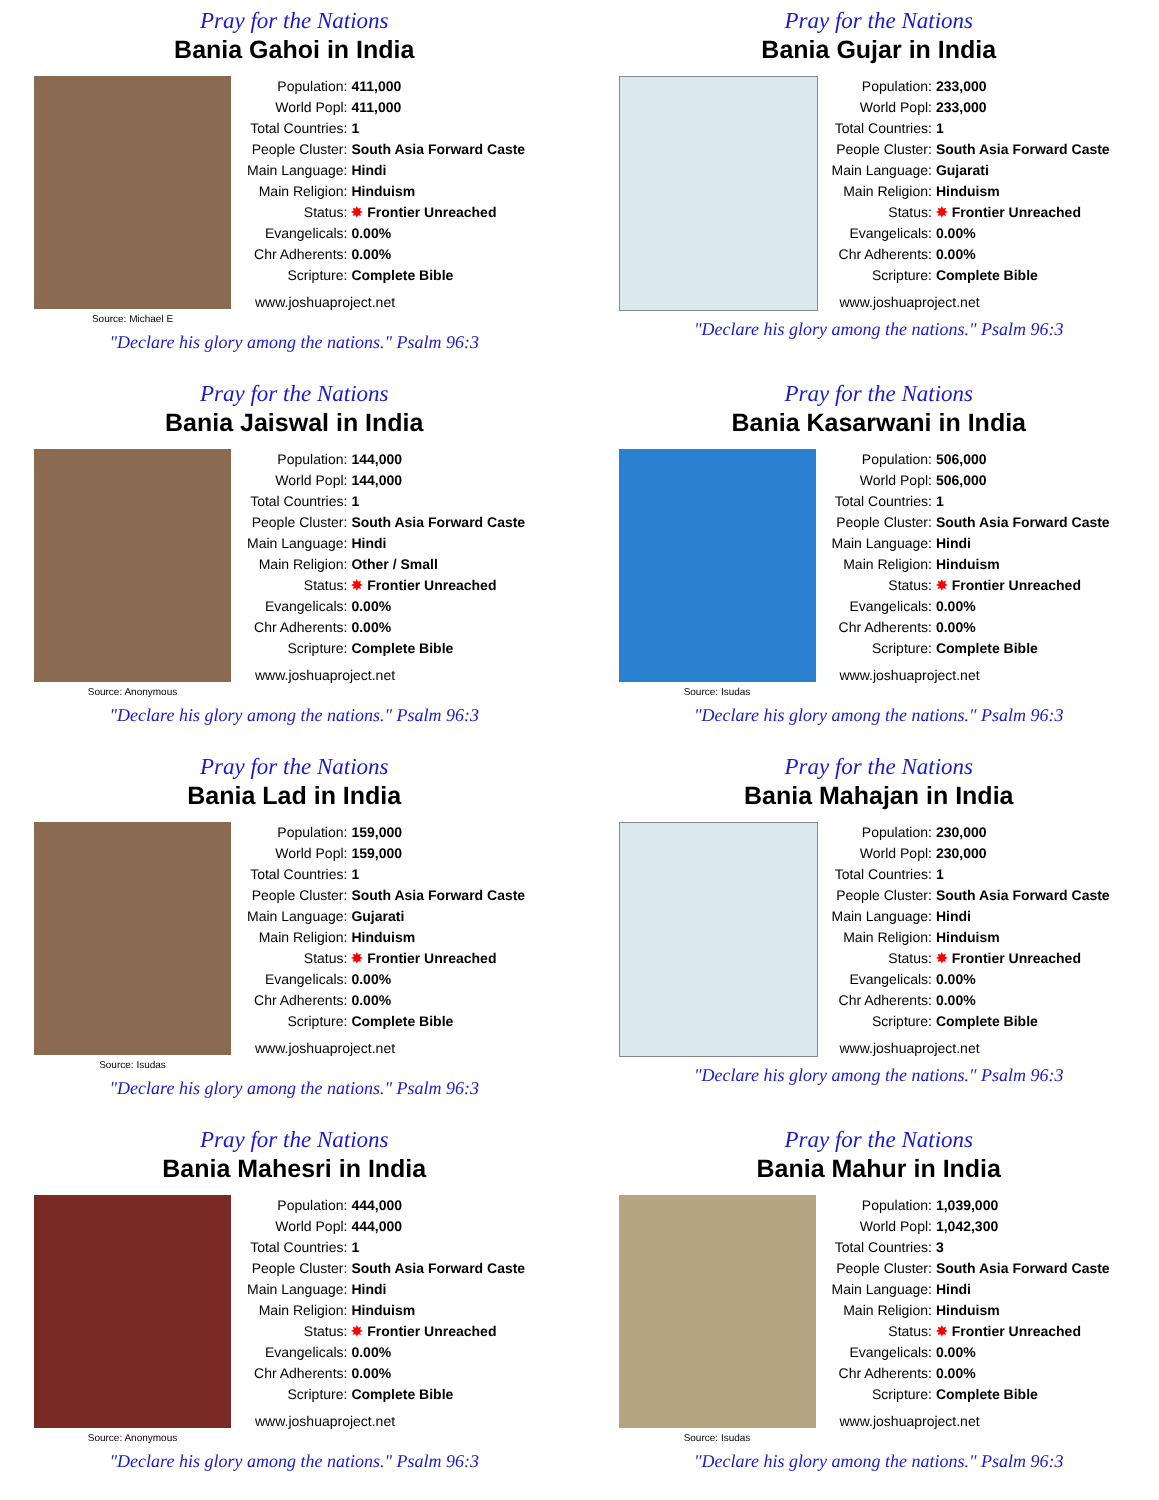Pray for the Nations
Bania Gahoi in India
Source: Michael E
| Population: | 411,000 |
| World Popl: | 411,000 |
| Total Countries: | 1 |
| People Cluster: | South Asia Forward Caste |
| Main Language: | Hindi |
| Main Religion: | Hinduism |
| Status: | ✸ Frontier Unreached |
| Evangelicals: | 0.00% |
| Chr Adherents: | 0.00% |
| Scripture: | Complete Bible |
www.joshuaproject.net
"Declare his glory among the nations." Psalm 96:3
Pray for the Nations
Bania Gujar in India
| Population: | 233,000 |
| World Popl: | 233,000 |
| Total Countries: | 1 |
| People Cluster: | South Asia Forward Caste |
| Main Language: | Gujarati |
| Main Religion: | Hinduism |
| Status: | ✸ Frontier Unreached |
| Evangelicals: | 0.00% |
| Chr Adherents: | 0.00% |
| Scripture: | Complete Bible |
www.joshuaproject.net
"Declare his glory among the nations." Psalm 96:3
Pray for the Nations
Bania Jaiswal in India
Source: Anonymous
| Population: | 144,000 |
| World Popl: | 144,000 |
| Total Countries: | 1 |
| People Cluster: | South Asia Forward Caste |
| Main Language: | Hindi |
| Main Religion: | Other / Small |
| Status: | ✸ Frontier Unreached |
| Evangelicals: | 0.00% |
| Chr Adherents: | 0.00% |
| Scripture: | Complete Bible |
www.joshuaproject.net
"Declare his glory among the nations." Psalm 96:3
Pray for the Nations
Bania Kasarwani in India
Source: Isudas
| Population: | 506,000 |
| World Popl: | 506,000 |
| Total Countries: | 1 |
| People Cluster: | South Asia Forward Caste |
| Main Language: | Hindi |
| Main Religion: | Hinduism |
| Status: | ✸ Frontier Unreached |
| Evangelicals: | 0.00% |
| Chr Adherents: | 0.00% |
| Scripture: | Complete Bible |
www.joshuaproject.net
"Declare his glory among the nations." Psalm 96:3
Pray for the Nations
Bania Lad in India
Source: Isudas
| Population: | 159,000 |
| World Popl: | 159,000 |
| Total Countries: | 1 |
| People Cluster: | South Asia Forward Caste |
| Main Language: | Gujarati |
| Main Religion: | Hinduism |
| Status: | ✸ Frontier Unreached |
| Evangelicals: | 0.00% |
| Chr Adherents: | 0.00% |
| Scripture: | Complete Bible |
www.joshuaproject.net
"Declare his glory among the nations." Psalm 96:3
Pray for the Nations
Bania Mahajan in India
| Population: | 230,000 |
| World Popl: | 230,000 |
| Total Countries: | 1 |
| People Cluster: | South Asia Forward Caste |
| Main Language: | Hindi |
| Main Religion: | Hinduism |
| Status: | ✸ Frontier Unreached |
| Evangelicals: | 0.00% |
| Chr Adherents: | 0.00% |
| Scripture: | Complete Bible |
www.joshuaproject.net
"Declare his glory among the nations." Psalm 96:3
Pray for the Nations
Bania Mahesri in India
Source: Anonymous
| Population: | 444,000 |
| World Popl: | 444,000 |
| Total Countries: | 1 |
| People Cluster: | South Asia Forward Caste |
| Main Language: | Hindi |
| Main Religion: | Hinduism |
| Status: | ✸ Frontier Unreached |
| Evangelicals: | 0.00% |
| Chr Adherents: | 0.00% |
| Scripture: | Complete Bible |
www.joshuaproject.net
"Declare his glory among the nations." Psalm 96:3
Pray for the Nations
Bania Mahur in India
Source: Isudas
| Population: | 1,039,000 |
| World Popl: | 1,042,300 |
| Total Countries: | 3 |
| People Cluster: | South Asia Forward Caste |
| Main Language: | Hindi |
| Main Religion: | Hinduism |
| Status: | ✸ Frontier Unreached |
| Evangelicals: | 0.00% |
| Chr Adherents: | 0.00% |
| Scripture: | Complete Bible |
www.joshuaproject.net
"Declare his glory among the nations." Psalm 96:3